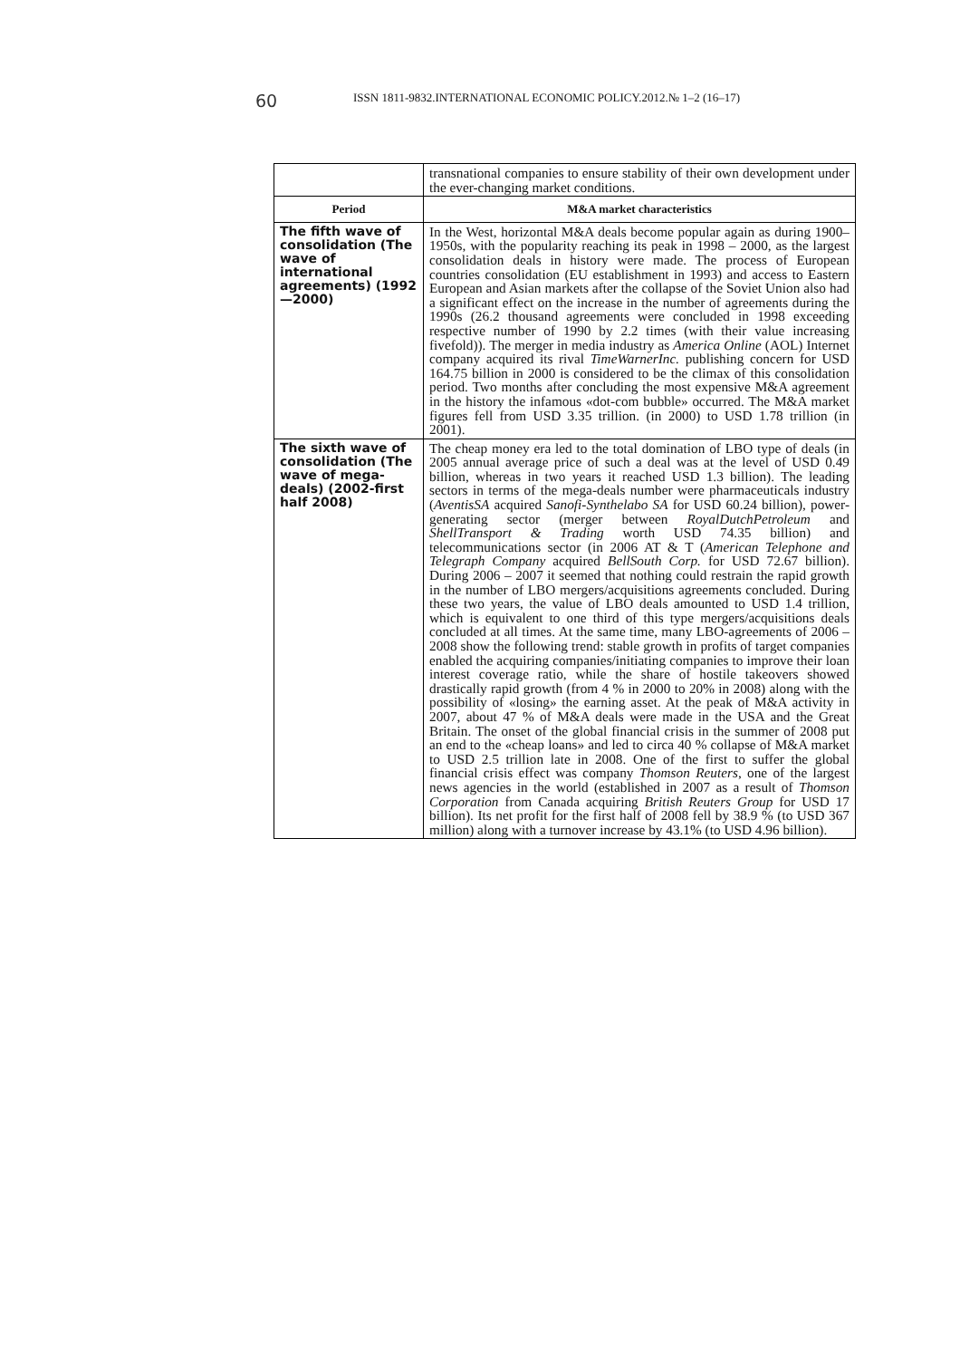60 ISSN 1811-9832.INTERNATIONAL ECONOMIC POLICY.2012.№ 1–2 (16–17)
| | transnational companies to ensure stability of their own development under the ever-changing market conditions. |
| Period | M&A market characteristics |
| The fifth wave of consolidation (The wave of international agreements) (1992—2000) | In the West, horizontal M&A deals become popular again as during 1900–1950s, with the popularity reaching its peak in 1998 – 2000, as the largest consolidation deals in history were made. The process of European countries consolidation (EU establishment in 1993) and access to Eastern European and Asian markets after the collapse of the Soviet Union also had a significant effect on the increase in the number of agreements during the 1990s (26.2 thousand agreements were concluded in 1998 exceeding respective number of 1990 by 2.2 times (with their value increasing fivefold)). The merger in media industry as America Online (AOL) Internet company acquired its rival TimeWarnerInc. publishing concern for USD 164.75 billion in 2000 is considered to be the climax of this consolidation period. Two months after concluding the most expensive M&A agreement in the history the infamous «dot-com bubble» occurred. The M&A market figures fell from USD 3.35 trillion. (in 2000) to USD 1.78 trillion (in 2001). |
| The sixth wave of consolidation (The wave of mega-deals) (2002-first half 2008) | The cheap money era led to the total domination of LBO type of deals (in 2005 annual average price of such a deal was at the level of USD 0.49 billion, whereas in two years it reached USD 1.3 billion). The leading sectors in terms of the mega-deals number were pharmaceuticals industry ( AventisSA acquired Sanofi-Synthelabo SA for USD 60.24 billion), power-generating sector (merger between RoyalDutchPetroleum and ShellTransport & Trading worth USD 74.35 billion) and telecommunications sector (in 2006 AT & T ( American Telephone and Telegraph Company acquired BellSouth Corp. for USD 72.67 billion). During 2006 – 2007 it seemed that nothing could restrain the rapid growth in the number of LBO mergers/acquisitions agreements concluded. During these two years, the value of LBO deals amounted to USD 1.4 trillion, which is equivalent to one third of this type mergers/acquisitions deals concluded at all times. At the same time, many LBO-agreements of 2006 – 2008 show the following trend: stable growth in profits of target companies enabled the acquiring companies/initiating companies to improve their loan interest coverage ratio, while the share of hostile takeovers showed drastically rapid growth (from 4 % in 2000 to 20% in 2008) along with the possibility of «losing» the earning asset. At the peak of M&A activity in 2007, about 47 % of M&A deals were made in the USA and the Great Britain. The onset of the global financial crisis in the summer of 2008 put an end to the «cheap loans» and led to circa 40 % collapse of M&A market to USD 2.5 trillion late in 2008. One of the first to suffer the global financial crisis effect was company Thomson Reuters , one of the largest news agencies in the world (established in 2007 as a result of Thomson Corporation from Canada acquiring British Reuters Group for USD 17 billion). Its net profit for the first half of 2008 fell by 38.9 % (to USD 367 million) along with a turnover increase by 43.1% (to USD 4.96 billion). |